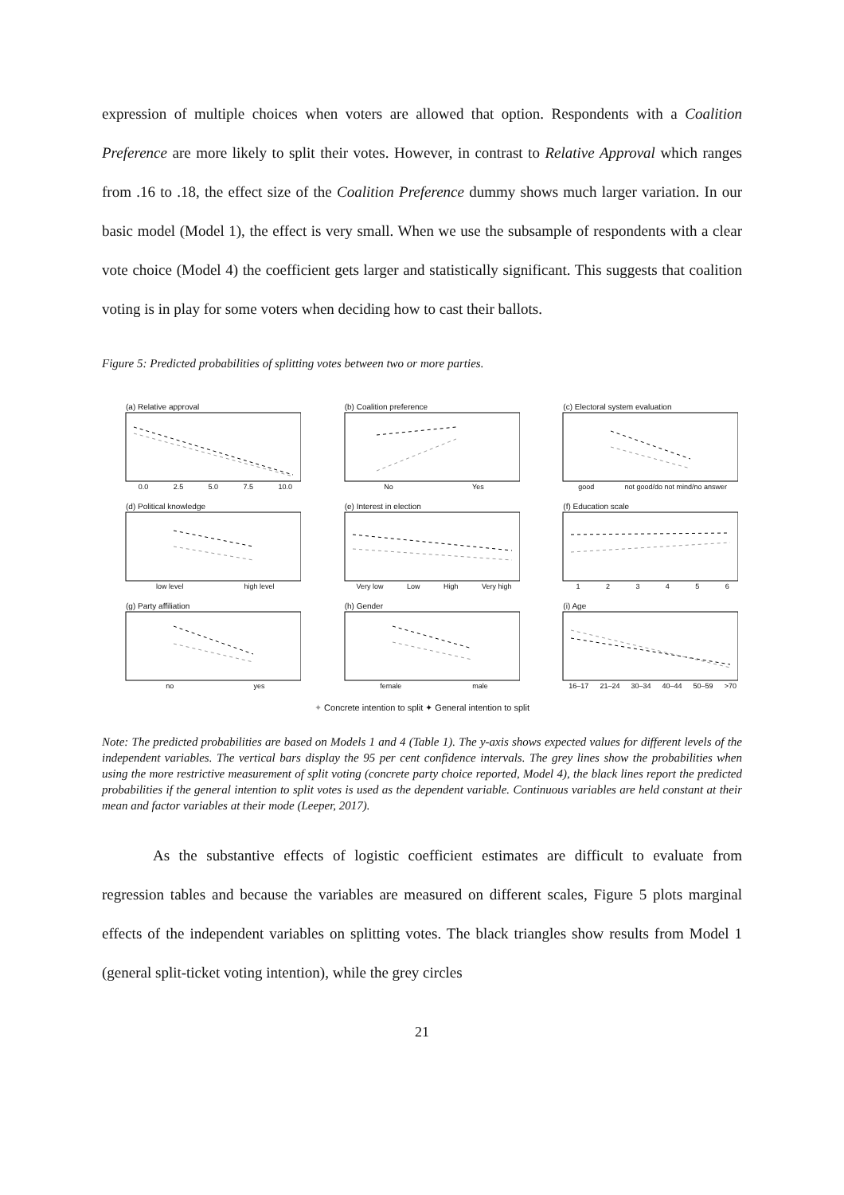expression of multiple choices when voters are allowed that option. Respondents with a Coalition Preference are more likely to split their votes. However, in contrast to Relative Approval which ranges from .16 to .18, the effect size of the Coalition Preference dummy shows much larger variation. In our basic model (Model 1), the effect is very small. When we use the subsample of respondents with a clear vote choice (Model 4) the coefficient gets larger and statistically significant. This suggests that coalition voting is in play for some voters when deciding how to cast their ballots.
Figure 5: Predicted probabilities of splitting votes between two or more parties.
(a) Relative approval
0.0 2.5 5.0 7.5 10.0
(b) Coalition preference
No Yes
(c) Electoral system evaluation
good not good/do not mind/no answer
(d) Political knowledge
low level high level
(e) Interest in election
Very low Low High Very high
(f) Education scale
1 2 3 4 5 6
(g) Party affiliation
no yes
(h) Gender
female male
(i) Age
16–17 21–24 30–34 40–44 50–59 >70
✦ Concrete intention to split ✦ General intention to split
Note: The predicted probabilities are based on Models 1 and 4 (Table 1). The y-axis shows expected values for different levels of the independent variables. The vertical bars display the 95 per cent confidence intervals. The grey lines show the probabilities when using the more restrictive measurement of split voting (concrete party choice reported, Model 4), the black lines report the predicted probabilities if the general intention to split votes is used as the dependent variable. Continuous variables are held constant at their mean and factor variables at their mode (Leeper, 2017).
As the substantive effects of logistic coefficient estimates are difficult to evaluate from regression tables and because the variables are measured on different scales, Figure 5 plots marginal effects of the independent variables on splitting votes. The black triangles show results from Model 1 (general split-ticket voting intention), while the grey circles
21